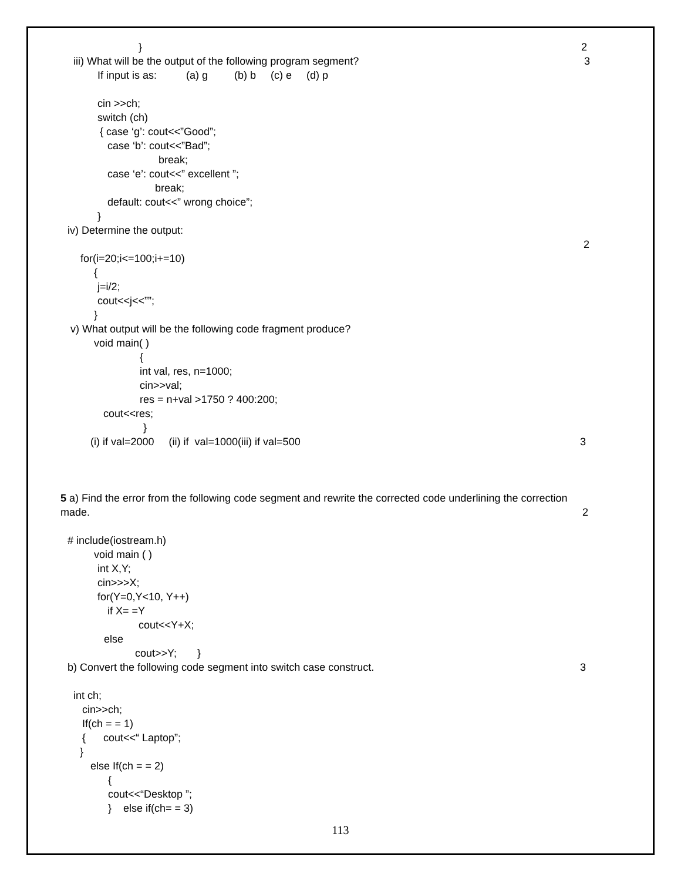} 2
iii) What will be the output of the following program segment? 3
If input is as: (a) g (b) b (c) e (d) p
cin >>ch;
switch (ch)
{ case ‘g’: cout<<”Good”;
case ‘b’: cout<<”Bad”;
break;
case ‘e’: cout<<” excellent ”;
break;
default: cout<<” wrong choice”;
}
iv) Determine the output:
2
for(i=20;i<=100;i+=10)
{
j=i/2;
cout<<j<<””;
}
v) What output will be the following code fragment produce?
void main( )
{
int val, res, n=1000;
cin>>val;
res = n+val >1750 ? 400:200;
cout<<res;
}
(i) if val=2000 (ii) if val=1000(iii) if val=500 3
5 a) Find the error from the following code segment and rewrite the corrected code underlining the correction
made. 2
# include(iostream.h)
void main ( )
int X,Y;
cin>>>X;
for(Y=0,Y<10, Y++)
if X= =Y
cout<<Y+X;
else
cout>>Y; }
b) Convert the following code segment into switch case construct. 3
int ch;
cin>>ch;
If(ch = = 1)
{ cout<<“ Laptop”;
}
else If(ch = = 2)
{
cout<<“Desktop ”;
} else if(ch= = 3)
113